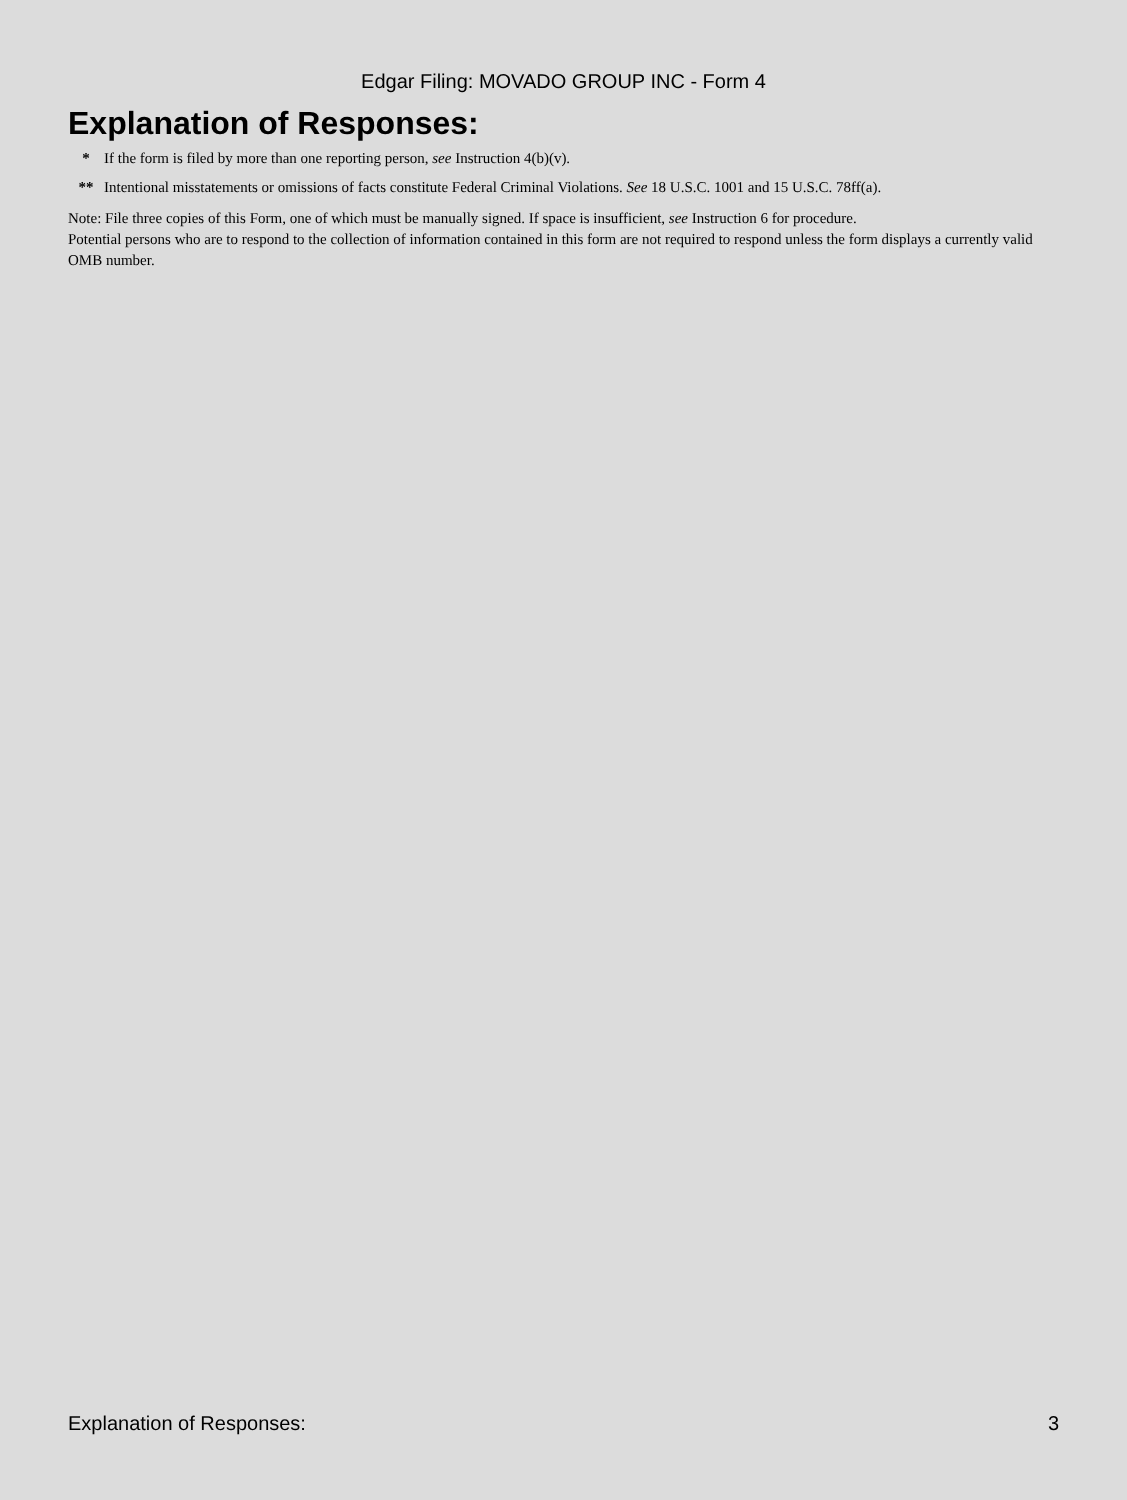Edgar Filing: MOVADO GROUP INC - Form 4
Explanation of Responses:
* If the form is filed by more than one reporting person, see Instruction 4(b)(v).
** Intentional misstatements or omissions of facts constitute Federal Criminal Violations. See 18 U.S.C. 1001 and 15 U.S.C. 78ff(a).
Note: File three copies of this Form, one of which must be manually signed. If space is insufficient, see Instruction 6 for procedure.
Potential persons who are to respond to the collection of information contained in this form are not required to respond unless the form displays a currently valid OMB number.
Explanation of Responses: 3